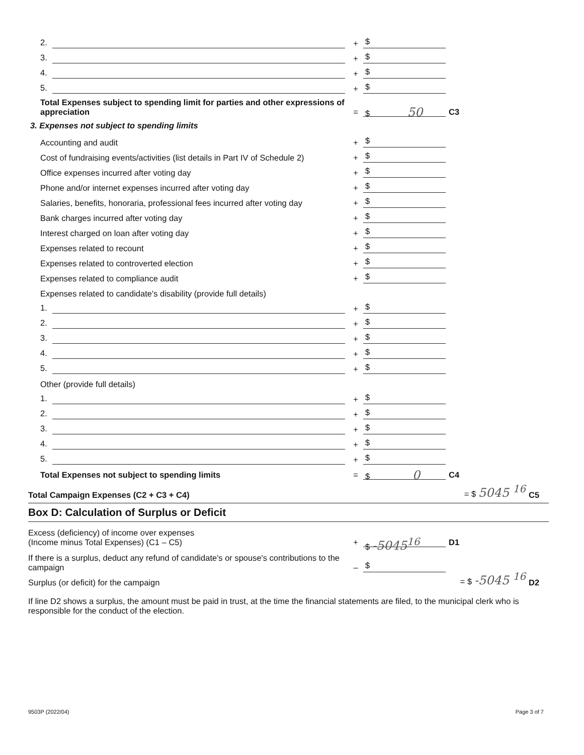2.
+ $
3.
+ $
4.
+ $
5.
+ $
Total Expenses subject to spending limit for parties and other expressions of appreciation
= $ 50 C3
3. Expenses not subject to spending limits
Accounting and audit
+ $
Cost of fundraising events/activities (list details in Part IV of Schedule 2)
+ $
Office expenses incurred after voting day
+ $
Phone and/or internet expenses incurred after voting day
+ $
Salaries, benefits, honoraria, professional fees incurred after voting day
+ $
Bank charges incurred after voting day
+ $
Interest charged on loan after voting day
+ $
Expenses related to recount
+ $
Expenses related to controverted election
+ $
Expenses related to compliance audit
+ $
Expenses related to candidate's disability (provide full details)
1.
+ $
2.
+ $
3.
+ $
4.
+ $
5.
+ $
Other (provide full details)
1.
+ $
2.
+ $
3.
+ $
4.
+ $
5.
+ $
Total Expenses not subject to spending limits
= $ 0 C4
Total Campaign Expenses (C2 + C3 + C4)
= $ 5045 <sup>16</sup> C5
Box D: Calculation of Surplus or Deficit
Excess (deficiency) of income over expenses
(Income minus Total Expenses) (C1 – C5)
+ $ -5045<sup>16</sup> D1
If there is a surplus, deduct any refund of candidate's or spouse's contributions to the campaign
– $
Surplus (or deficit) for the campaign
= $ -5045 <sup>16</sup> D2
If line D2 shows a surplus, the amount must be paid in trust, at the time the financial statements are filed, to the municipal clerk who is responsible for the conduct of the election.
9503P (2022/04) Page 3 of 7